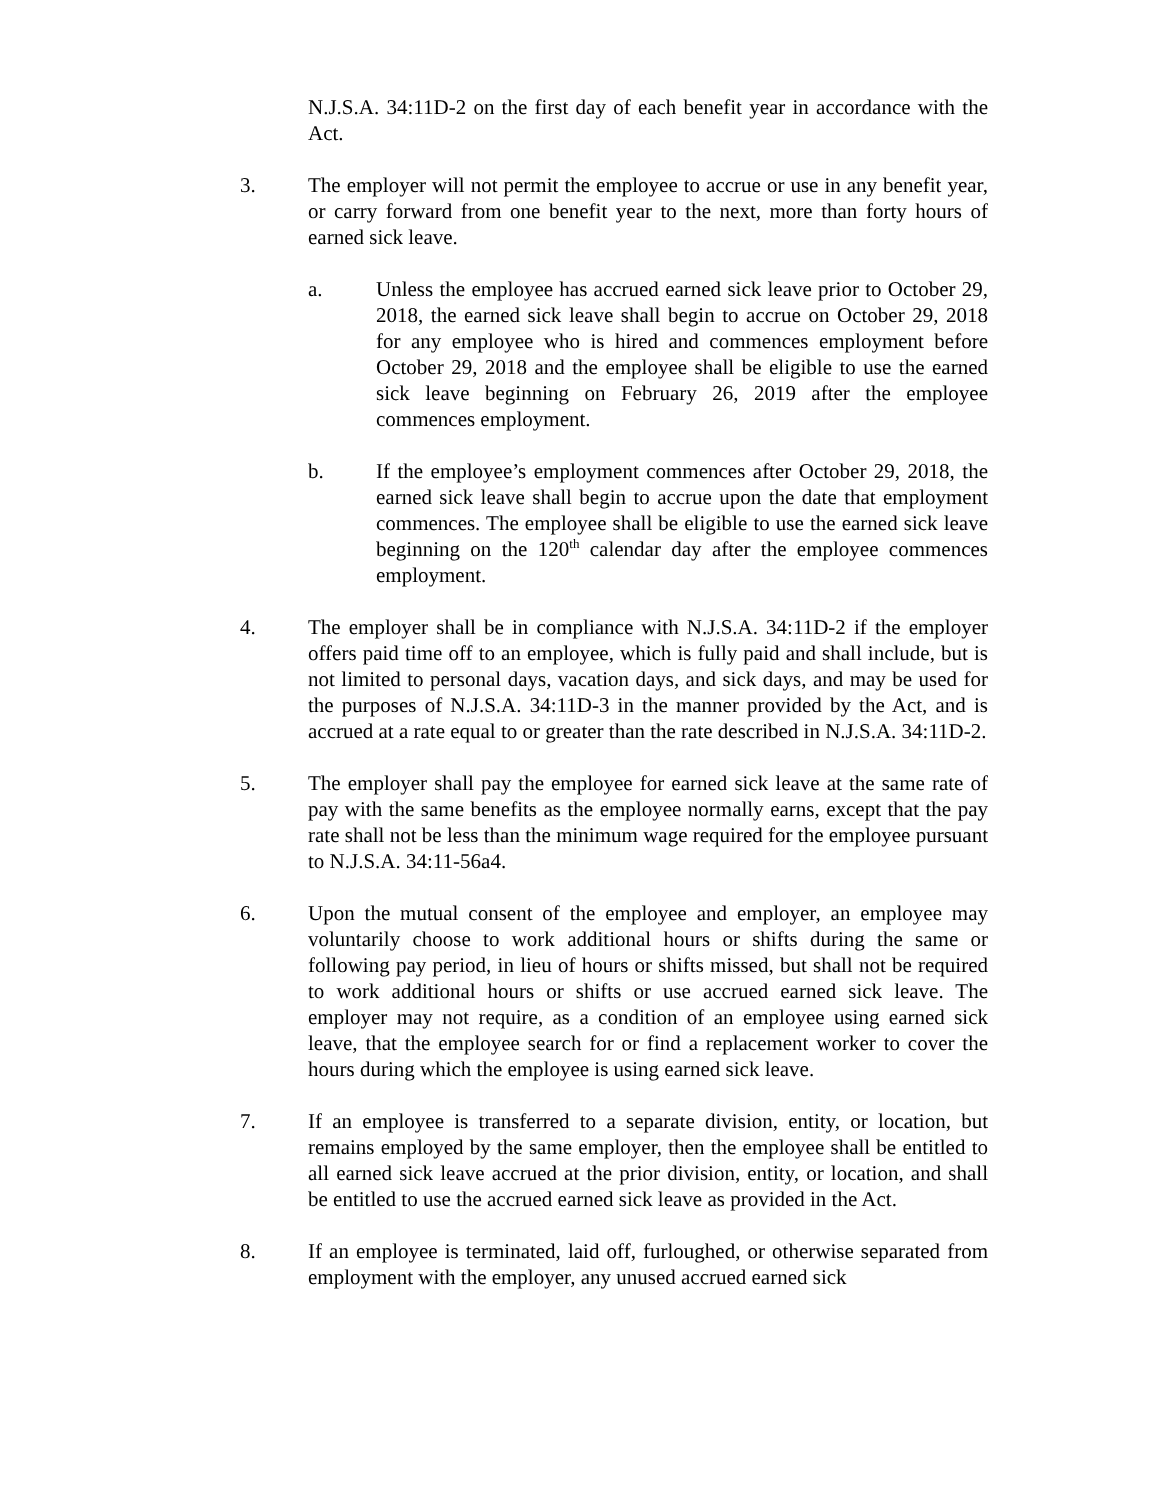N.J.S.A. 34:11D-2 on the first day of each benefit year in accordance with the Act.
3. The employer will not permit the employee to accrue or use in any benefit year, or carry forward from one benefit year to the next, more than forty hours of earned sick leave.
a. Unless the employee has accrued earned sick leave prior to October 29, 2018, the earned sick leave shall begin to accrue on October 29, 2018 for any employee who is hired and commences employment before October 29, 2018 and the employee shall be eligible to use the earned sick leave beginning on February 26, 2019 after the employee commences employment.
b. If the employee’s employment commences after October 29, 2018, the earned sick leave shall begin to accrue upon the date that employment commences. The employee shall be eligible to use the earned sick leave beginning on the 120<sup>th</sup> calendar day after the employee commences employment.
4. The employer shall be in compliance with N.J.S.A. 34:11D-2 if the employer offers paid time off to an employee, which is fully paid and shall include, but is not limited to personal days, vacation days, and sick days, and may be used for the purposes of N.J.S.A. 34:11D-3 in the manner provided by the Act, and is accrued at a rate equal to or greater than the rate described in N.J.S.A. 34:11D-2.
5. The employer shall pay the employee for earned sick leave at the same rate of pay with the same benefits as the employee normally earns, except that the pay rate shall not be less than the minimum wage required for the employee pursuant to N.J.S.A. 34:11-56a4.
6. Upon the mutual consent of the employee and employer, an employee may voluntarily choose to work additional hours or shifts during the same or following pay period, in lieu of hours or shifts missed, but shall not be required to work additional hours or shifts or use accrued earned sick leave. The employer may not require, as a condition of an employee using earned sick leave, that the employee search for or find a replacement worker to cover the hours during which the employee is using earned sick leave.
7. If an employee is transferred to a separate division, entity, or location, but remains employed by the same employer, then the employee shall be entitled to all earned sick leave accrued at the prior division, entity, or location, and shall be entitled to use the accrued earned sick leave as provided in the Act.
8. If an employee is terminated, laid off, furloughed, or otherwise separated from employment with the employer, any unused accrued earned sick